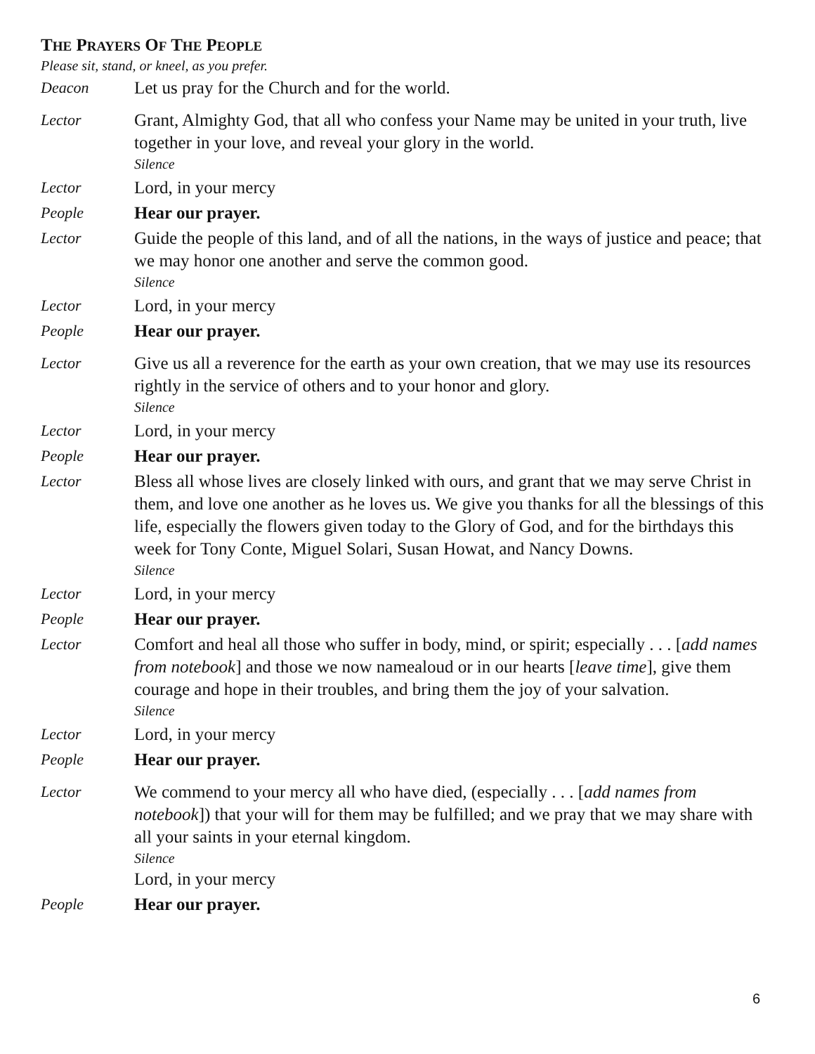THE PRAYERS OF THE PEOPLE
Please sit, stand, or kneel, as you prefer.
Deacon Let us pray for the Church and for the world.
Lector Grant, Almighty God, that all who confess your Name may be united in your truth, live together in your love, and reveal your glory in the world.
Silence
Lector Lord, in your mercy
People Hear our prayer.
Lector Guide the people of this land, and of all the nations, in the ways of justice and peace; that we may honor one another and serve the common good.
Silence
Lector Lord, in your mercy
People Hear our prayer.
Lector Give us all a reverence for the earth as your own creation, that we may use its resources rightly in the service of others and to your honor and glory.
Silence
Lector Lord, in your mercy
People Hear our prayer.
Lector Bless all whose lives are closely linked with ours, and grant that we may serve Christ in them, and love one another as he loves us. We give you thanks for all the blessings of this life, especially the flowers given today to the Glory of God, and for the birthdays this week for Tony Conte, Miguel Solari, Susan Howat, and Nancy Downs.
Silence
Lector Lord, in your mercy
People Hear our prayer.
Lector Comfort and heal all those who suffer in body, mind, or spirit; especially . . . [add names from notebook] and those we now namealoud or in our hearts [leave time], give them courage and hope in their troubles, and bring them the joy of your salvation.
Silence
Lector Lord, in your mercy
People Hear our prayer.
Lector We commend to your mercy all who have died, (especially . . . [add names from notebook]) that your will for them may be fulfilled; and we pray that we may share with all your saints in your eternal kingdom.
Silence
Lord, in your mercy
People Hear our prayer.
6